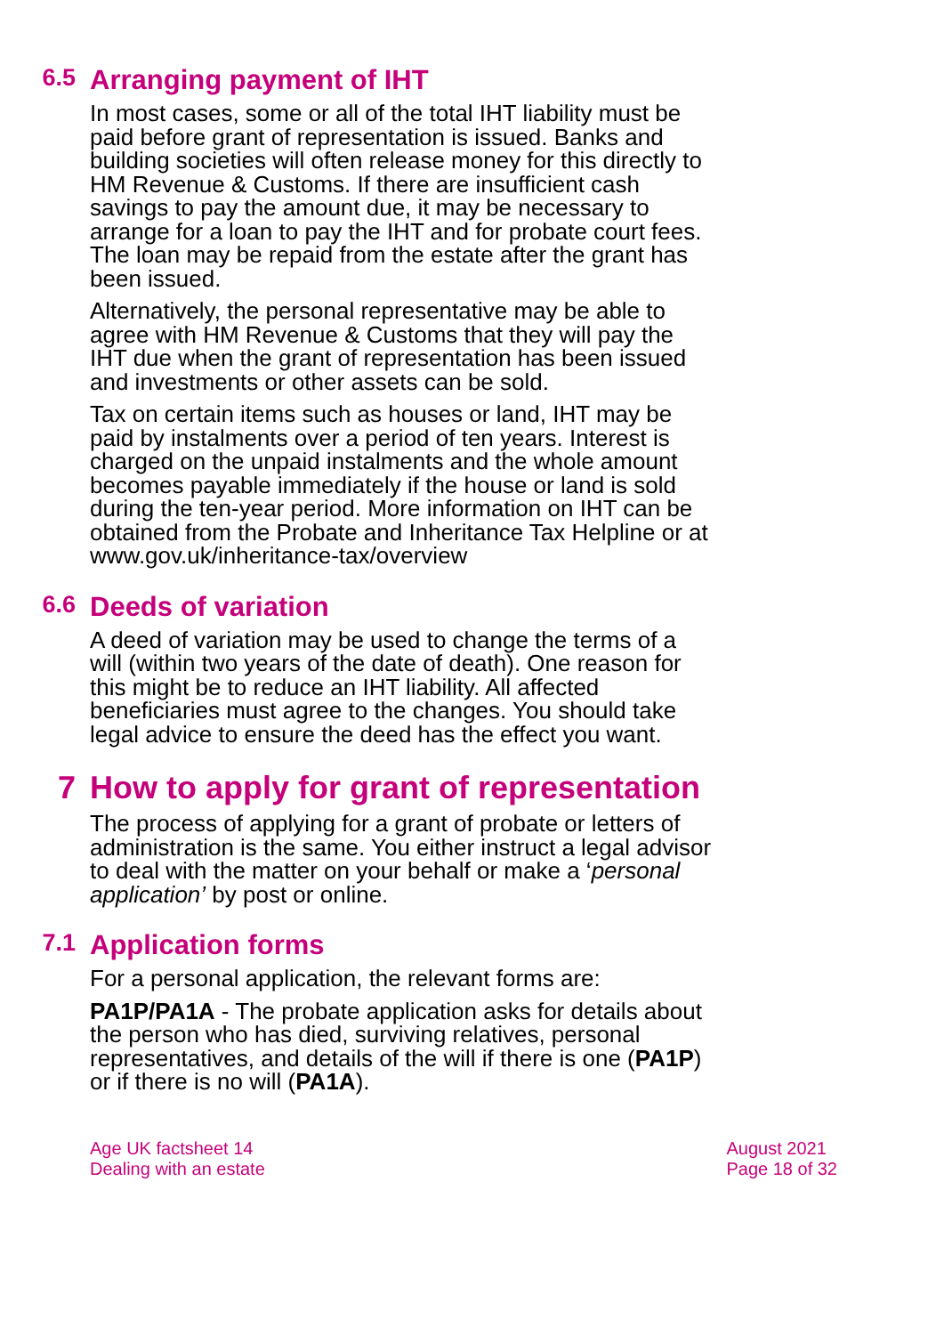6.5 Arranging payment of IHT
In most cases, some or all of the total IHT liability must be paid before grant of representation is issued. Banks and building societies will often release money for this directly to HM Revenue & Customs. If there are insufficient cash savings to pay the amount due, it may be necessary to arrange for a loan to pay the IHT and for probate court fees. The loan may be repaid from the estate after the grant has been issued.
Alternatively, the personal representative may be able to agree with HM Revenue & Customs that they will pay the IHT due when the grant of representation has been issued and investments or other assets can be sold.
Tax on certain items such as houses or land, IHT may be paid by instalments over a period of ten years. Interest is charged on the unpaid instalments and the whole amount becomes payable immediately if the house or land is sold during the ten-year period. More information on IHT can be obtained from the Probate and Inheritance Tax Helpline or at www.gov.uk/inheritance-tax/overview
6.6 Deeds of variation
A deed of variation may be used to change the terms of a will (within two years of the date of death). One reason for this might be to reduce an IHT liability. All affected beneficiaries must agree to the changes. You should take legal advice to ensure the deed has the effect you want.
7 How to apply for grant of representation
The process of applying for a grant of probate or letters of administration is the same. You either instruct a legal advisor to deal with the matter on your behalf or make a ‘personal application’ by post or online.
7.1 Application forms
For a personal application, the relevant forms are:
PA1P/PA1A - The probate application asks for details about the person who has died, surviving relatives, personal representatives, and details of the will if there is one (PA1P) or if there is no will (PA1A).
Age UK factsheet 14
Dealing with an estate
August 2021
Page 18 of 32